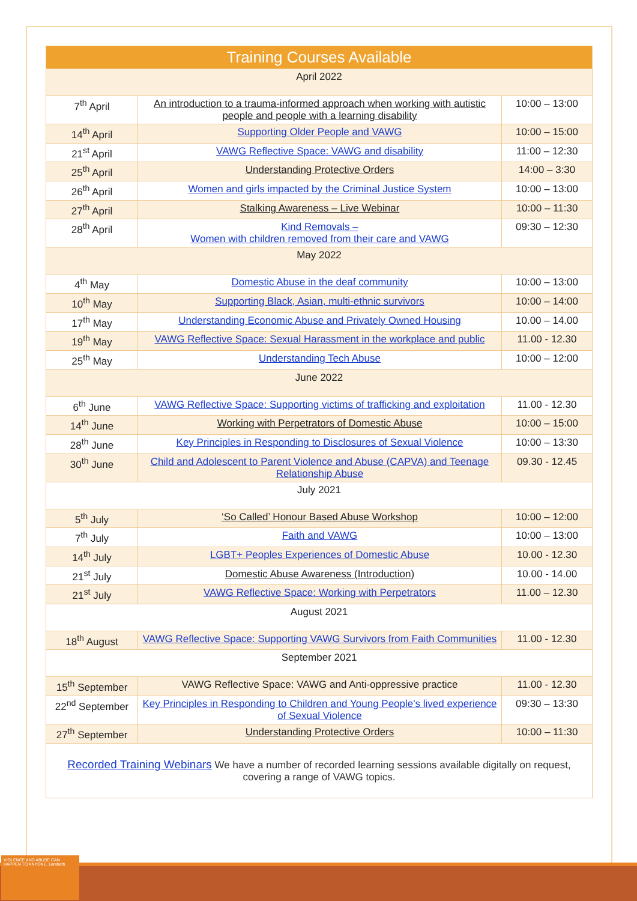| Training Courses Available | | |
| April 2022 | | |
| 7<sup>th</sup> April | An introduction to a trauma-informed approach when working with autistic people and people with a learning disability | 10:00 – 13:00 |
| 14<sup>th</sup> April | Supporting Older People and VAWG | 10:00 – 15:00 |
| 21<sup>st</sup> April | VAWG Reflective Space: VAWG and disability | 11:00 – 12:30 |
| 25<sup>th</sup> April | Understanding Protective Orders | 14:00 – 3:30 |
| 26<sup>th</sup> April | Women and girls impacted by the Criminal Justice System | 10:00 – 13:00 |
| 27<sup>th</sup> April | Stalking Awareness – Live Webinar | 10:00 – 11:30 |
| 28<sup>th</sup> April | Kind Removals – Women with children removed from their care and VAWG | 09:30 – 12:30 |
| May 2022 | | |
| 4<sup>th</sup> May | Domestic Abuse in the deaf community | 10:00 – 13:00 |
| 10<sup>th</sup> May | Supporting Black, Asian, multi-ethnic survivors | 10:00 – 14:00 |
| 17<sup>th</sup> May | Understanding Economic Abuse and Privately Owned Housing | 10.00 – 14.00 |
| 19<sup>th</sup> May | VAWG Reflective Space: Sexual Harassment in the workplace and public | 11.00 - 12.30 |
| 25<sup>th</sup> May | Understanding Tech Abuse | 10:00 – 12:00 |
| June 2022 | | |
| 6<sup>th</sup> June | VAWG Reflective Space: Supporting victims of trafficking and exploitation | 11.00 - 12.30 |
| 14<sup>th</sup> June | Working with Perpetrators of Domestic Abuse | 10:00 – 15:00 |
| 28<sup>th</sup> June | Key Principles in Responding to Disclosures of Sexual Violence | 10:00 – 13:30 |
| 30<sup>th</sup> June | Child and Adolescent to Parent Violence and Abuse (CAPVA) and Teenage Relationship Abuse | 09.30 - 12.45 |
| July 2021 | | |
| 5<sup>th</sup> July | ‘So Called’ Honour Based Abuse Workshop | 10:00 – 12:00 |
| 7<sup>th</sup> July | Faith and VAWG | 10:00 – 13:00 |
| 14<sup>th</sup> July | LGBT+ Peoples Experiences of Domestic Abuse | 10.00 - 12.30 |
| 21<sup>st</sup> July | Domestic Abuse Awareness (Introduction) | 10.00 - 14.00 |
| 21<sup>st</sup> July | VAWG Reflective Space: Working with Perpetrators | 11.00 – 12.30 |
| August 2021 | | |
| 18<sup>th</sup> August | VAWG Reflective Space: Supporting VAWG Survivors from Faith Communities | 11.00 - 12.30 |
| September 2021 | | |
| 15<sup>th</sup> September | VAWG Reflective Space: VAWG and Anti-oppressive practice | 11.00 - 12.30 |
| 22<sup>nd</sup> September | Key Principles in Responding to Children and Young People's lived experience of Sexual Violence | 09:30 – 13:30 |
| 27<sup>th</sup> September | Understanding Protective Orders | 10:00 – 11:30 |
Recorded Training Webinars We have a number of recorded learning sessions available digitally on request, covering a range of VAWG topics.
VIOLENCE AND ABUSE CAN HAPPEN TO ANYONE. Lambeth